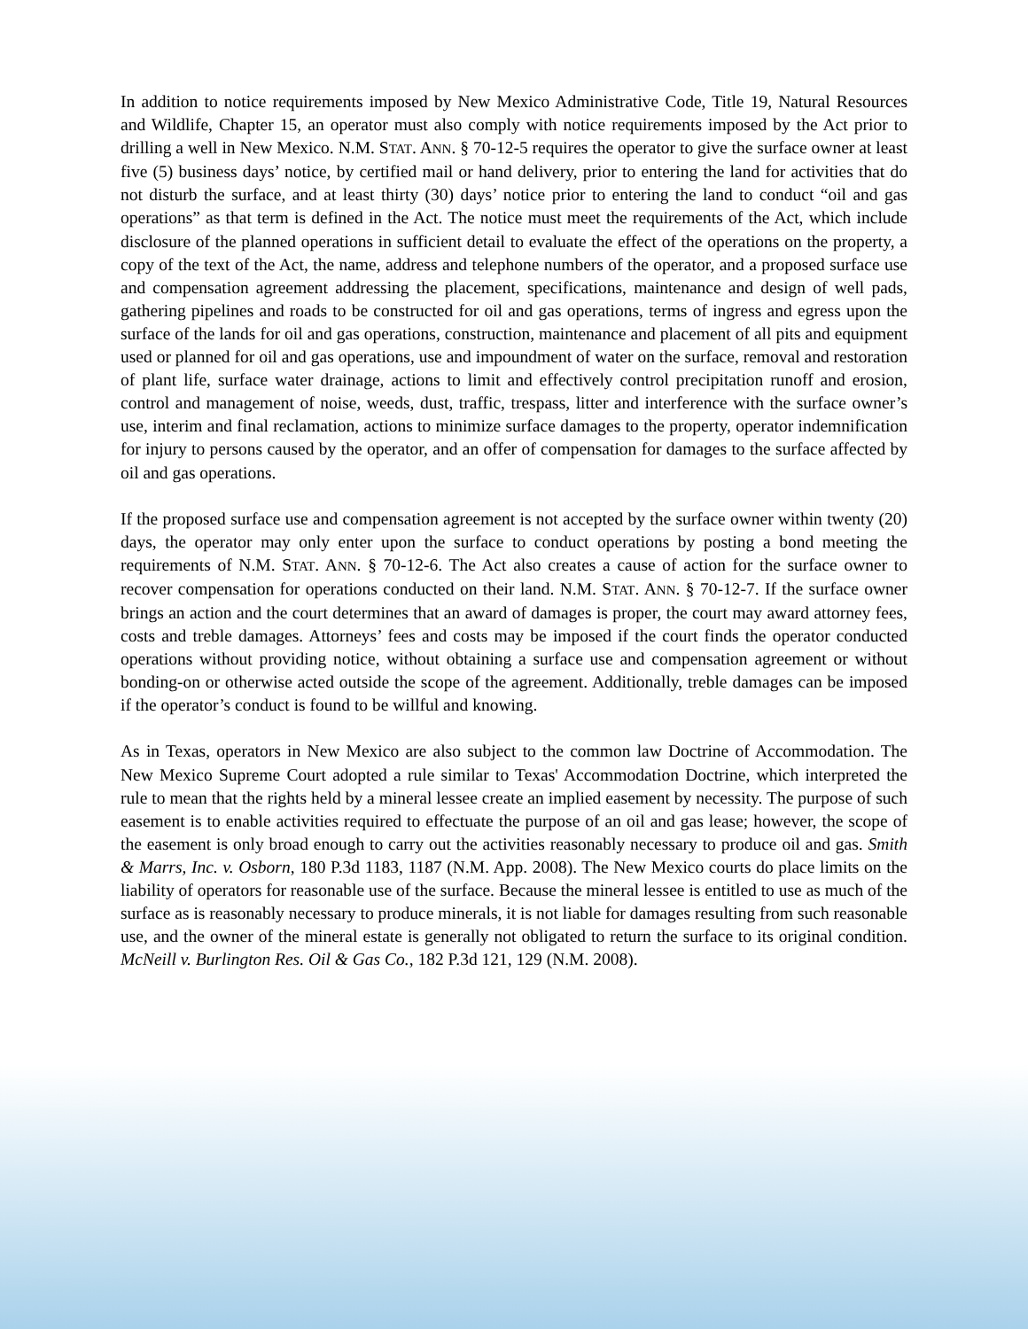In addition to notice requirements imposed by New Mexico Administrative Code, Title 19, Natural Resources and Wildlife, Chapter 15, an operator must also comply with notice requirements imposed by the Act prior to drilling a well in New Mexico. N.M. STAT. ANN. § 70-12-5 requires the operator to give the surface owner at least five (5) business days’ notice, by certified mail or hand delivery, prior to entering the land for activities that do not disturb the surface, and at least thirty (30) days’ notice prior to entering the land to conduct “oil and gas operations” as that term is defined in the Act. The notice must meet the requirements of the Act, which include disclosure of the planned operations in sufficient detail to evaluate the effect of the operations on the property, a copy of the text of the Act, the name, address and telephone numbers of the operator, and a proposed surface use and compensation agreement addressing the placement, specifications, maintenance and design of well pads, gathering pipelines and roads to be constructed for oil and gas operations, terms of ingress and egress upon the surface of the lands for oil and gas operations, construction, maintenance and placement of all pits and equipment used or planned for oil and gas operations, use and impoundment of water on the surface, removal and restoration of plant life, surface water drainage, actions to limit and effectively control precipitation runoff and erosion, control and management of noise, weeds, dust, traffic, trespass, litter and interference with the surface owner’s use, interim and final reclamation, actions to minimize surface damages to the property, operator indemnification for injury to persons caused by the operator, and an offer of compensation for damages to the surface affected by oil and gas operations.
If the proposed surface use and compensation agreement is not accepted by the surface owner within twenty (20) days, the operator may only enter upon the surface to conduct operations by posting a bond meeting the requirements of N.M. STAT. ANN. § 70-12-6. The Act also creates a cause of action for the surface owner to recover compensation for operations conducted on their land. N.M. STAT. ANN. § 70-12-7. If the surface owner brings an action and the court determines that an award of damages is proper, the court may award attorney fees, costs and treble damages. Attorneys’ fees and costs may be imposed if the court finds the operator conducted operations without providing notice, without obtaining a surface use and compensation agreement or without bonding-on or otherwise acted outside the scope of the agreement. Additionally, treble damages can be imposed if the operator’s conduct is found to be willful and knowing.
As in Texas, operators in New Mexico are also subject to the common law Doctrine of Accommodation. The New Mexico Supreme Court adopted a rule similar to Texas' Accommodation Doctrine, which interpreted the rule to mean that the rights held by a mineral lessee create an implied easement by necessity. The purpose of such easement is to enable activities required to effectuate the purpose of an oil and gas lease; however, the scope of the easement is only broad enough to carry out the activities reasonably necessary to produce oil and gas. Smith & Marrs, Inc. v. Osborn, 180 P.3d 1183, 1187 (N.M. App. 2008). The New Mexico courts do place limits on the liability of operators for reasonable use of the surface. Because the mineral lessee is entitled to use as much of the surface as is reasonably necessary to produce minerals, it is not liable for damages resulting from such reasonable use, and the owner of the mineral estate is generally not obligated to return the surface to its original condition. McNeill v. Burlington Res. Oil & Gas Co., 182 P.3d 121, 129 (N.M. 2008).